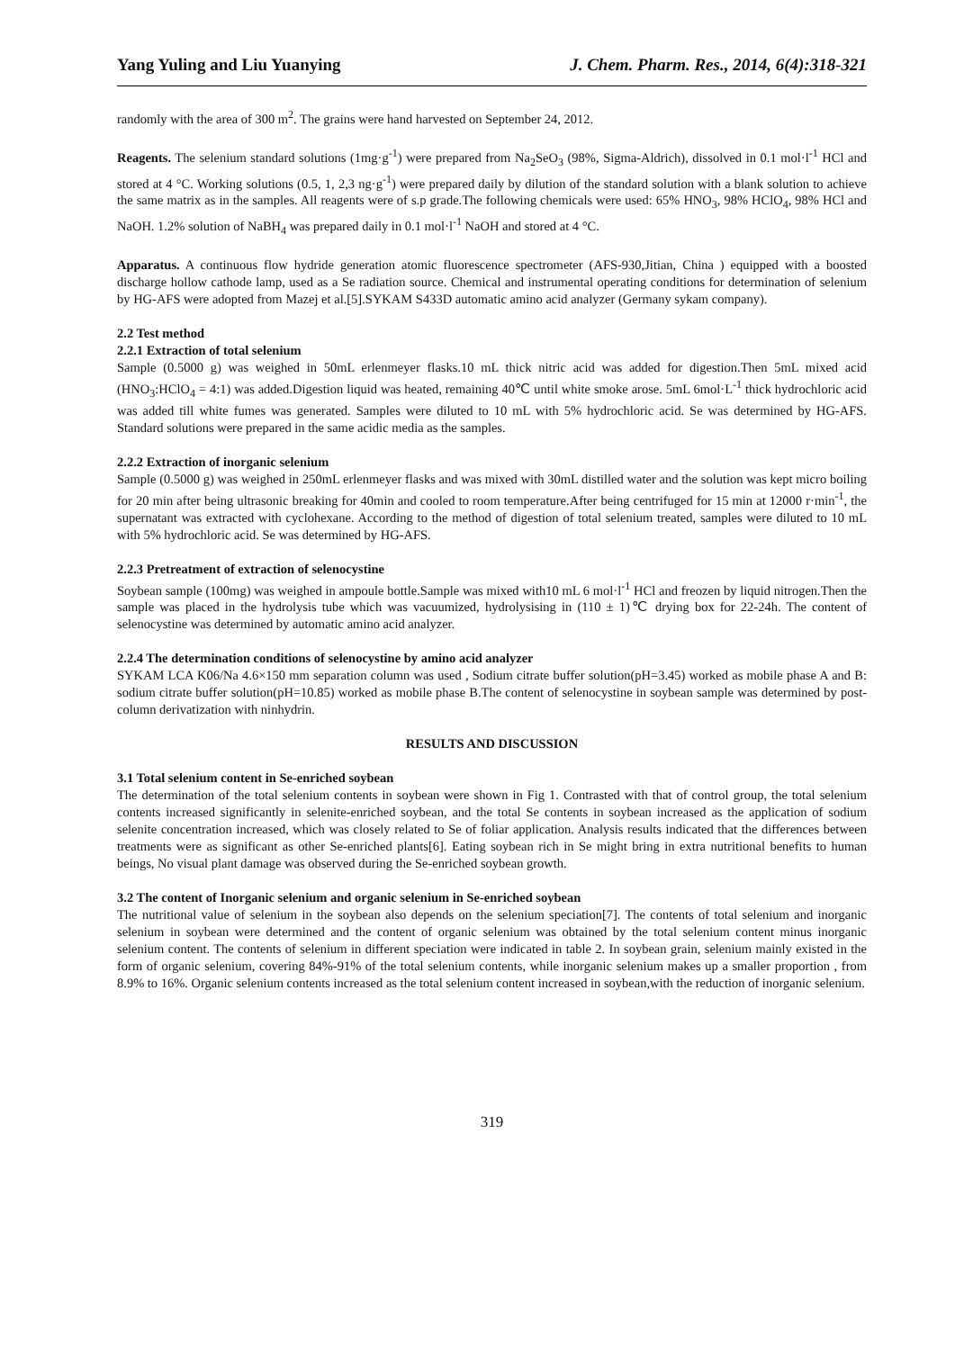Yang Yuling and Liu Yuanying J. Chem. Pharm. Res., 2014, 6(4):318-321
randomly with the area of 300 m<sup>2</sup>. The grains were hand harvested on September 24, 2012.
Reagents. The selenium standard solutions (1mg·g<sup>-1</sup>) were prepared from Na<sub>2</sub>SeO<sub>3</sub> (98%, Sigma-Aldrich), dissolved in 0.1 mol·l<sup>-1</sup> HCl and stored at 4 °C. Working solutions (0.5, 1, 2,3 ng·g<sup>-1</sup>) were prepared daily by dilution of the standard solution with a blank solution to achieve the same matrix as in the samples. All reagents were of s.p grade.The following chemicals were used: 65% HNO<sub>3</sub>, 98% HClO<sub>4</sub>, 98% HCl and NaOH. 1.2% solution of NaBH<sub>4</sub> was prepared daily in 0.1 mol·l<sup>-1</sup> NaOH and stored at 4 °C.
Apparatus. A continuous flow hydride generation atomic fluorescence spectrometer (AFS-930,Jitian, China ) equipped with a boosted discharge hollow cathode lamp, used as a Se radiation source. Chemical and instrumental operating conditions for determination of selenium by HG-AFS were adopted from Mazej et al.[5].SYKAM S433D automatic amino acid analyzer (Germany sykam company).
2.2 Test method
2.2.1 Extraction of total selenium
Sample (0.5000 g) was weighed in 50mL erlenmeyer flasks.10 mL thick nitric acid was added for digestion.Then 5mL mixed acid (HNO<sub>3</sub>:HClO<sub>4</sub> = 4:1) was added.Digestion liquid was heated, remaining 40℃ until white smoke arose. 5mL 6mol·L<sup>-1</sup> thick hydrochloric acid was added till white fumes was generated. Samples were diluted to 10 mL with 5% hydrochloric acid. Se was determined by HG-AFS. Standard solutions were prepared in the same acidic media as the samples.
2.2.2 Extraction of inorganic selenium
Sample (0.5000 g) was weighed in 250mL erlenmeyer flasks and was mixed with 30mL distilled water and the solution was kept micro boiling for 20 min after being ultrasonic breaking for 40min and cooled to room temperature.After being centrifuged for 15 min at 12000 r·min<sup>-1</sup>, the supernatant was extracted with cyclohexane. According to the method of digestion of total selenium treated, samples were diluted to 10 mL with 5% hydrochloric acid. Se was determined by HG-AFS.
2.2.3 Pretreatment of extraction of selenocystine
Soybean sample (100mg) was weighed in ampoule bottle.Sample was mixed with10 mL 6 mol·l<sup>-1</sup> HCl and freozen by liquid nitrogen.Then the sample was placed in the hydrolysis tube which was vacuumized, hydrolysising in (110 ± 1)℃ drying box for 22-24h. The content of selenocystine was determined by automatic amino acid analyzer.
2.2.4 The determination conditions of selenocystine by amino acid analyzer
SYKAM LCA K06/Na 4.6×150 mm separation column was used , Sodium citrate buffer solution(pH=3.45) worked as mobile phase A and B: sodium citrate buffer solution(pH=10.85) worked as mobile phase B.The content of selenocystine in soybean sample was determined by post-column derivatization with ninhydrin.
RESULTS AND DISCUSSION
3.1 Total selenium content in Se-enriched soybean
The determination of the total selenium contents in soybean were shown in Fig 1. Contrasted with that of control group, the total selenium contents increased significantly in selenite-enriched soybean, and the total Se contents in soybean increased as the application of sodium selenite concentration increased, which was closely related to Se of foliar application. Analysis results indicated that the differences between treatments were as significant as other Se-enriched plants[6]. Eating soybean rich in Se might bring in extra nutritional benefits to human beings, No visual plant damage was observed during the Se-enriched soybean growth.
3.2 The content of Inorganic selenium and organic selenium in Se-enriched soybean
The nutritional value of selenium in the soybean also depends on the selenium speciation[7]. The contents of total selenium and inorganic selenium in soybean were determined and the content of organic selenium was obtained by the total selenium content minus inorganic selenium content. The contents of selenium in different speciation were indicated in table 2. In soybean grain, selenium mainly existed in the form of organic selenium, covering 84%-91% of the total selenium contents, while inorganic selenium makes up a smaller proportion , from 8.9% to 16%. Organic selenium contents increased as the total selenium content increased in soybean,with the reduction of inorganic selenium.
319